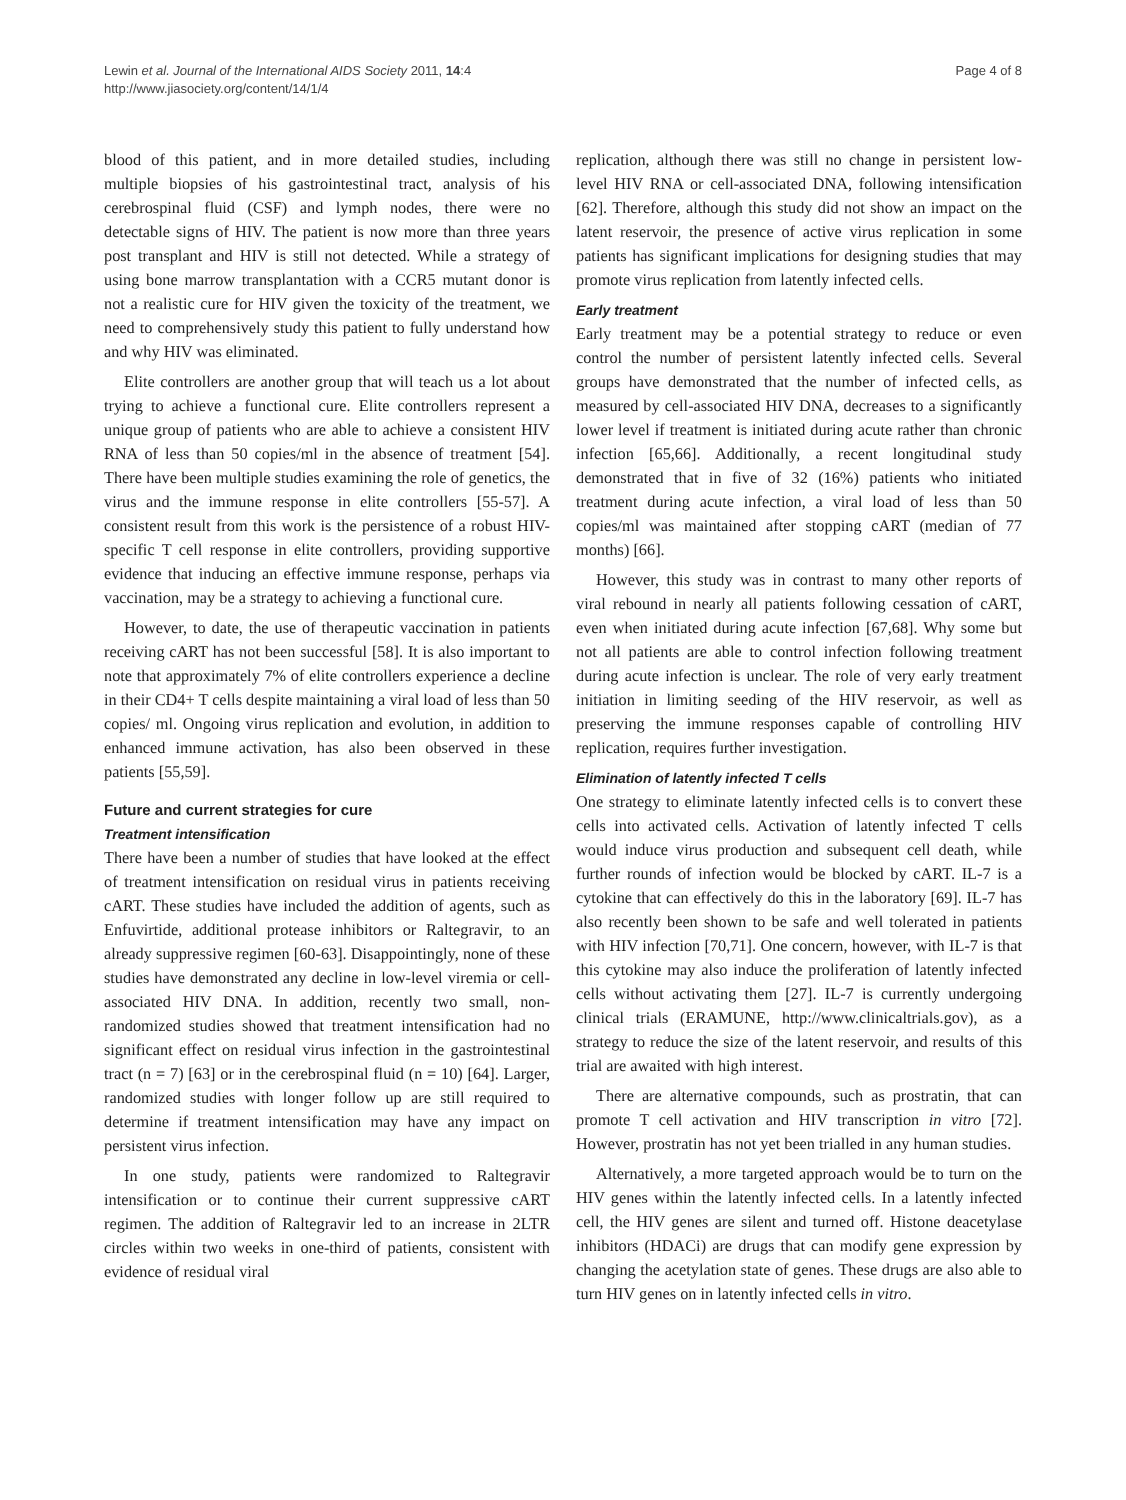Lewin et al. Journal of the International AIDS Society 2011, 14:4
http://www.jiasociety.org/content/14/1/4
Page 4 of 8
blood of this patient, and in more detailed studies, including multiple biopsies of his gastrointestinal tract, analysis of his cerebrospinal fluid (CSF) and lymph nodes, there were no detectable signs of HIV. The patient is now more than three years post transplant and HIV is still not detected. While a strategy of using bone marrow transplantation with a CCR5 mutant donor is not a realistic cure for HIV given the toxicity of the treatment, we need to comprehensively study this patient to fully understand how and why HIV was eliminated.
Elite controllers are another group that will teach us a lot about trying to achieve a functional cure. Elite controllers represent a unique group of patients who are able to achieve a consistent HIV RNA of less than 50 copies/ml in the absence of treatment [54]. There have been multiple studies examining the role of genetics, the virus and the immune response in elite controllers [55-57]. A consistent result from this work is the persistence of a robust HIV-specific T cell response in elite controllers, providing supportive evidence that inducing an effective immune response, perhaps via vaccination, may be a strategy to achieving a functional cure.
However, to date, the use of therapeutic vaccination in patients receiving cART has not been successful [58]. It is also important to note that approximately 7% of elite controllers experience a decline in their CD4+ T cells despite maintaining a viral load of less than 50 copies/ ml. Ongoing virus replication and evolution, in addition to enhanced immune activation, has also been observed in these patients [55,59].
Future and current strategies for cure
Treatment intensification
There have been a number of studies that have looked at the effect of treatment intensification on residual virus in patients receiving cART. These studies have included the addition of agents, such as Enfuvirtide, additional protease inhibitors or Raltegravir, to an already suppressive regimen [60-63]. Disappointingly, none of these studies have demonstrated any decline in low-level viremia or cell-associated HIV DNA. In addition, recently two small, non-randomized studies showed that treatment intensification had no significant effect on residual virus infection in the gastrointestinal tract (n = 7) [63] or in the cerebrospinal fluid (n = 10) [64]. Larger, randomized studies with longer follow up are still required to determine if treatment intensification may have any impact on persistent virus infection.
In one study, patients were randomized to Raltegravir intensification or to continue their current suppressive cART regimen. The addition of Raltegravir led to an increase in 2LTR circles within two weeks in one-third of patients, consistent with evidence of residual viral
replication, although there was still no change in persistent low-level HIV RNA or cell-associated DNA, following intensification [62]. Therefore, although this study did not show an impact on the latent reservoir, the presence of active virus replication in some patients has significant implications for designing studies that may promote virus replication from latently infected cells.
Early treatment
Early treatment may be a potential strategy to reduce or even control the number of persistent latently infected cells. Several groups have demonstrated that the number of infected cells, as measured by cell-associated HIV DNA, decreases to a significantly lower level if treatment is initiated during acute rather than chronic infection [65,66]. Additionally, a recent longitudinal study demonstrated that in five of 32 (16%) patients who initiated treatment during acute infection, a viral load of less than 50 copies/ml was maintained after stopping cART (median of 77 months) [66].
However, this study was in contrast to many other reports of viral rebound in nearly all patients following cessation of cART, even when initiated during acute infection [67,68]. Why some but not all patients are able to control infection following treatment during acute infection is unclear. The role of very early treatment initiation in limiting seeding of the HIV reservoir, as well as preserving the immune responses capable of controlling HIV replication, requires further investigation.
Elimination of latently infected T cells
One strategy to eliminate latently infected cells is to convert these cells into activated cells. Activation of latently infected T cells would induce virus production and subsequent cell death, while further rounds of infection would be blocked by cART. IL-7 is a cytokine that can effectively do this in the laboratory [69]. IL-7 has also recently been shown to be safe and well tolerated in patients with HIV infection [70,71]. One concern, however, with IL-7 is that this cytokine may also induce the proliferation of latently infected cells without activating them [27]. IL-7 is currently undergoing clinical trials (ERAMUNE, http://www.clinicaltrials.gov), as a strategy to reduce the size of the latent reservoir, and results of this trial are awaited with high interest.
There are alternative compounds, such as prostratin, that can promote T cell activation and HIV transcription in vitro [72]. However, prostratin has not yet been trialled in any human studies.
Alternatively, a more targeted approach would be to turn on the HIV genes within the latently infected cells. In a latently infected cell, the HIV genes are silent and turned off. Histone deacetylase inhibitors (HDACi) are drugs that can modify gene expression by changing the acetylation state of genes. These drugs are also able to turn HIV genes on in latently infected cells in vitro.